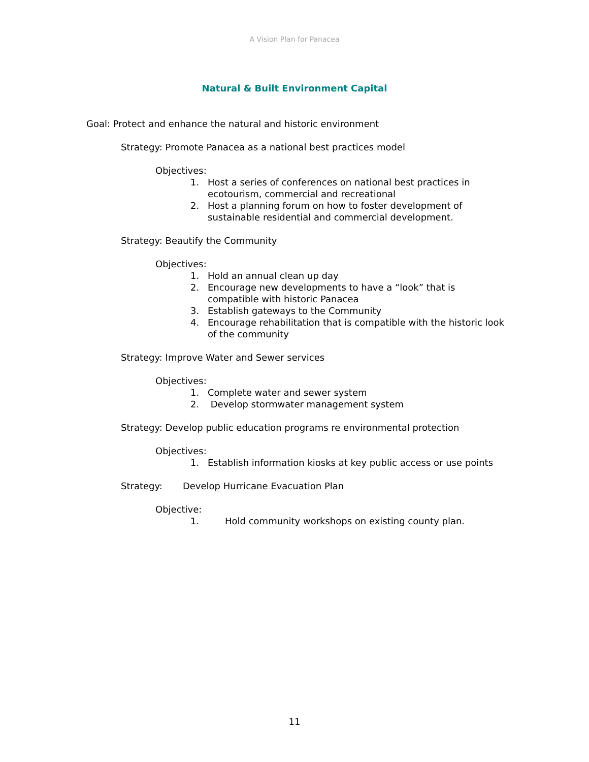A Vision Plan for Panacea
Natural & Built Environment Capital
Goal: Protect and enhance the natural and historic environment
Strategy: Promote Panacea as a national best practices model
Objectives:
1. Host a series of conferences on national best practices in ecotourism, commercial and recreational
2. Host a planning forum on how to foster development of sustainable residential and commercial development.
Strategy: Beautify the Community
Objectives:
1. Hold an annual clean up day
2. Encourage new developments to have a “look” that is compatible with historic Panacea
3. Establish gateways to the Community
4. Encourage rehabilitation that is compatible with the historic look of the community
Strategy: Improve Water and Sewer services
Objectives:
1. Complete water and sewer system
2. Develop stormwater management system
Strategy: Develop public education programs re environmental protection
Objectives:
1. Establish information kiosks at key public access or use points
Strategy: Develop Hurricane Evacuation Plan
Objective:
1. Hold community workshops on existing county plan.
11